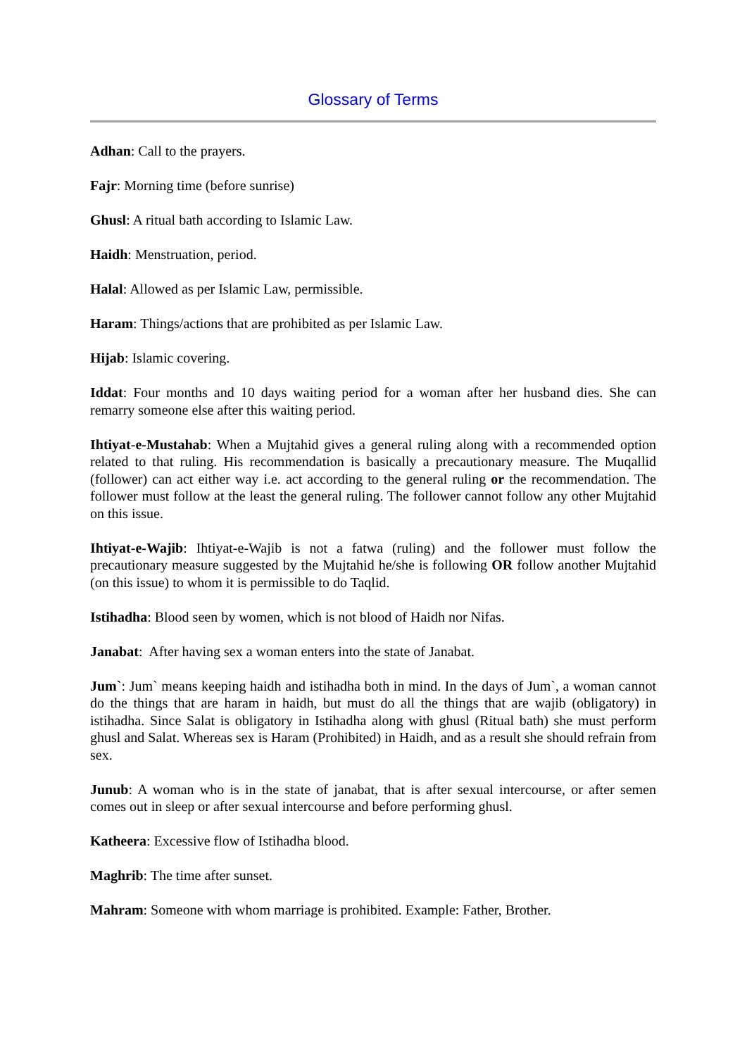Glossary of Terms
Adhan: Call to the prayers.
Fajr: Morning time (before sunrise)
Ghusl: A ritual bath according to Islamic Law.
Haidh: Menstruation, period.
Halal: Allowed as per Islamic Law, permissible.
Haram: Things/actions that are prohibited as per Islamic Law.
Hijab: Islamic covering.
Iddat: Four months and 10 days waiting period for a woman after her husband dies. She can remarry someone else after this waiting period.
Ihtiyat-e-Mustahab: When a Mujtahid gives a general ruling along with a recommended option related to that ruling. His recommendation is basically a precautionary measure. The Muqallid (follower) can act either way i.e. act according to the general ruling or the recommendation. The follower must follow at the least the general ruling. The follower cannot follow any other Mujtahid on this issue.
Ihtiyat-e-Wajib: Ihtiyat-e-Wajib is not a fatwa (ruling) and the follower must follow the precautionary measure suggested by the Mujtahid he/she is following OR follow another Mujtahid (on this issue) to whom it is permissible to do Taqlid.
Istihadha: Blood seen by women, which is not blood of Haidh nor Nifas.
Janabat: After having sex a woman enters into the state of Janabat.
Jum`: Jum` means keeping haidh and istihadha both in mind. In the days of Jum`, a woman cannot do the things that are haram in haidh, but must do all the things that are wajib (obligatory) in istihadha. Since Salat is obligatory in Istihadha along with ghusl (Ritual bath) she must perform ghusl and Salat. Whereas sex is Haram (Prohibited) in Haidh, and as a result she should refrain from sex.
Junub: A woman who is in the state of janabat, that is after sexual intercourse, or after semen comes out in sleep or after sexual intercourse and before performing ghusl.
Katheera: Excessive flow of Istihadha blood.
Maghrib: The time after sunset.
Mahram: Someone with whom marriage is prohibited. Example: Father, Brother.